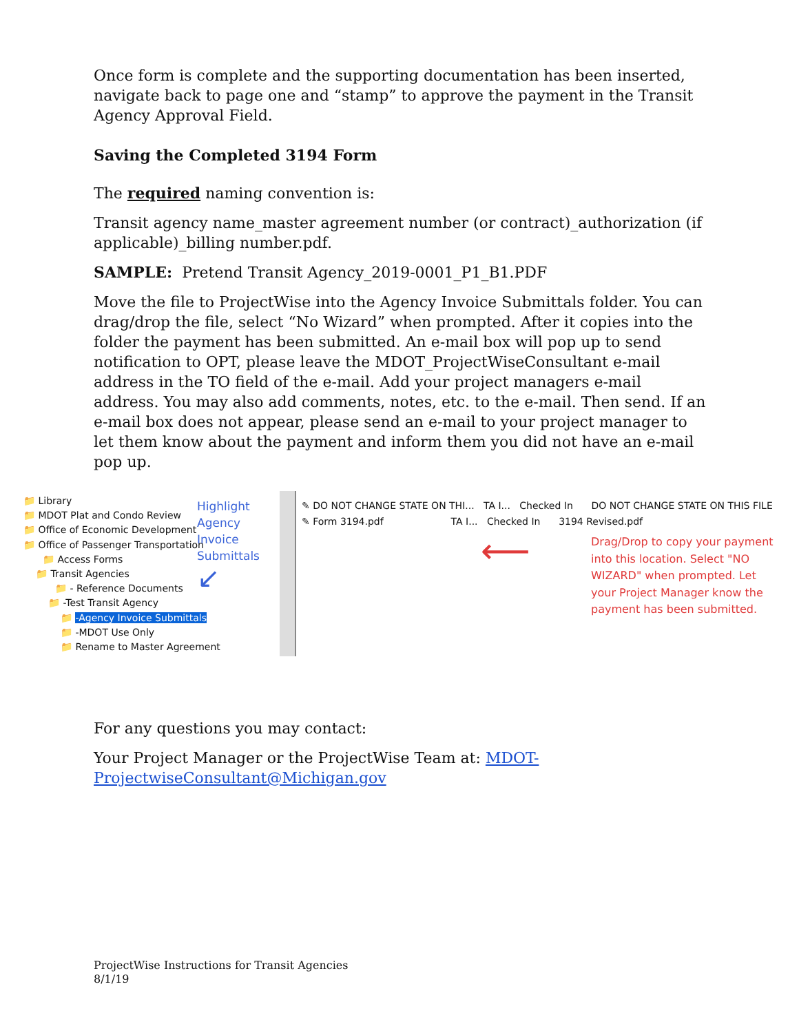Once form is complete and the supporting documentation has been inserted, navigate back to page one and “stamp” to approve the payment in the Transit Agency Approval Field.
Saving the Completed 3194 Form
The required naming convention is:
Transit agency name_master agreement number (or contract)_authorization (if applicable)_billing number.pdf.
SAMPLE: Pretend Transit Agency_2019-0001_P1_B1.PDF
Move the file to ProjectWise into the Agency Invoice Submittals folder. You can drag/drop the file, select “No Wizard” when prompted. After it copies into the folder the payment has been submitted. An e-mail box will pop up to send notification to OPT, please leave the MDOT_ProjectWiseConsultant e-mail address in the TO field of the e-mail. Add your project managers e-mail address. You may also add comments, notes, etc. to the e-mail. Then send. If an e-mail box does not appear, please send an e-mail to your project manager to let them know about the payment and inform them you did not have an e-mail pop up.
📁 Library
📁 MDOT Plat and Condo Review
📁 Office of Economic Development
📁 Office of Passenger Transportation
📁 Access Forms
📁 Transit Agencies
📁 - Reference Documents
📁 -Test Transit Agency
📁 -Agency Invoice Submittals
📁 -MDOT Use Only
📁 Rename to Master Agreement
Highlight Agency Invoice Submittals
↙
✎ DO NOT CHANGE STATE ON THI... TA I... Checked In DO NOT CHANGE STATE ON THIS FILE
✎ Form 3194.pdf TA I... Checked In 3194 Revised.pdf
⟵
Drag/Drop to copy your payment into this location. Select "NO WIZARD" when prompted. Let your Project Manager know the payment has been submitted.
For any questions you may contact:
Your Project Manager or the ProjectWise Team at: MDOT-ProjectwiseConsultant@Michigan.gov
ProjectWise Instructions for Transit Agencies
8/1/19